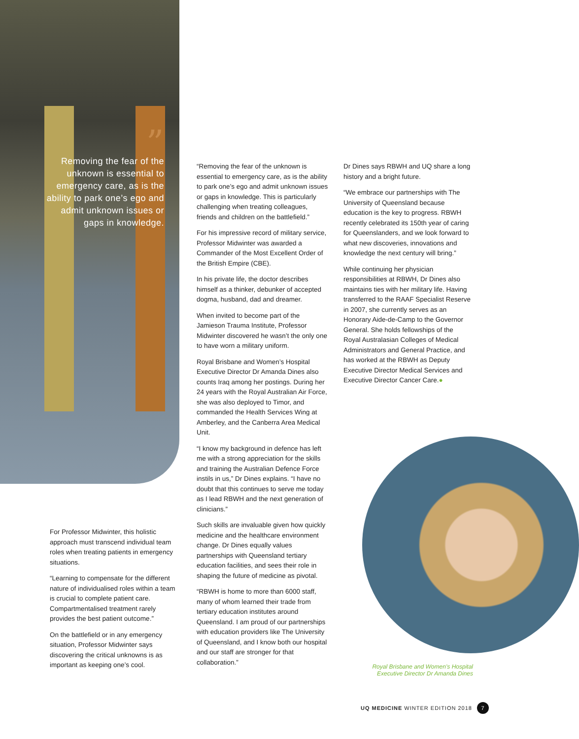”
Removing the fear of the unknown is essential to emergency care, as is the ability to park one’s ego and admit unknown issues or gaps in knowledge.
“Removing the fear of the unknown is essential to emergency care, as is the ability to park one’s ego and admit unknown issues or gaps in knowledge. This is particularly challenging when treating colleagues, friends and children on the battlefield.”
For his impressive record of military service, Professor Midwinter was awarded a Commander of the Most Excellent Order of the British Empire (CBE).
In his private life, the doctor describes himself as a thinker, debunker of accepted dogma, husband, dad and dreamer.
When invited to become part of the Jamieson Trauma Institute, Professor Midwinter discovered he wasn’t the only one to have worn a military uniform.
Royal Brisbane and Women’s Hospital Executive Director Dr Amanda Dines also counts Iraq among her postings. During her 24 years with the Royal Australian Air Force, she was also deployed to Timor, and commanded the Health Services Wing at Amberley, and the Canberra Area Medical Unit.
“I know my background in defence has left me with a strong appreciation for the skills and training the Australian Defence Force instils in us,” Dr Dines explains. “I have no doubt that this continues to serve me today as I lead RBWH and the next generation of clinicians.”
Such skills are invaluable given how quickly medicine and the healthcare environment change. Dr Dines equally values partnerships with Queensland tertiary education facilities, and sees their role in shaping the future of medicine as pivotal.
“RBWH is home to more than 6000 staff, many of whom learned their trade from tertiary education institutes around Queensland. I am proud of our partnerships with education providers like The University of Queensland, and I know both our hospital and our staff are stronger for that collaboration.”
Dr Dines says RBWH and UQ share a long history and a bright future.
“We embrace our partnerships with The University of Queensland because education is the key to progress. RBWH recently celebrated its 150th year of caring for Queenslanders, and we look forward to what new discoveries, innovations and knowledge the next century will bring.”
While continuing her physician responsibilities at RBWH, Dr Dines also maintains ties with her military life. Having transferred to the RAAF Specialist Reserve in 2007, she currently serves as an Honorary Aide-de-Camp to the Governor General. She holds fellowships of the Royal Australasian Colleges of Medical Administrators and General Practice, and has worked at the RBWH as Deputy Executive Director Medical Services and Executive Director Cancer Care.●
For Professor Midwinter, this holistic approach must transcend individual team roles when treating patients in emergency situations.
“Learning to compensate for the different nature of individualised roles within a team is crucial to complete patient care. Compartmentalised treatment rarely provides the best patient outcome.”
On the battlefield or in any emergency situation, Professor Midwinter says discovering the critical unknowns is as important as keeping one’s cool.
Royal Brisbane and Women’s Hospital
Executive Director Dr Amanda Dines
UQ MEDICINE WINTER EDITION 2018 7